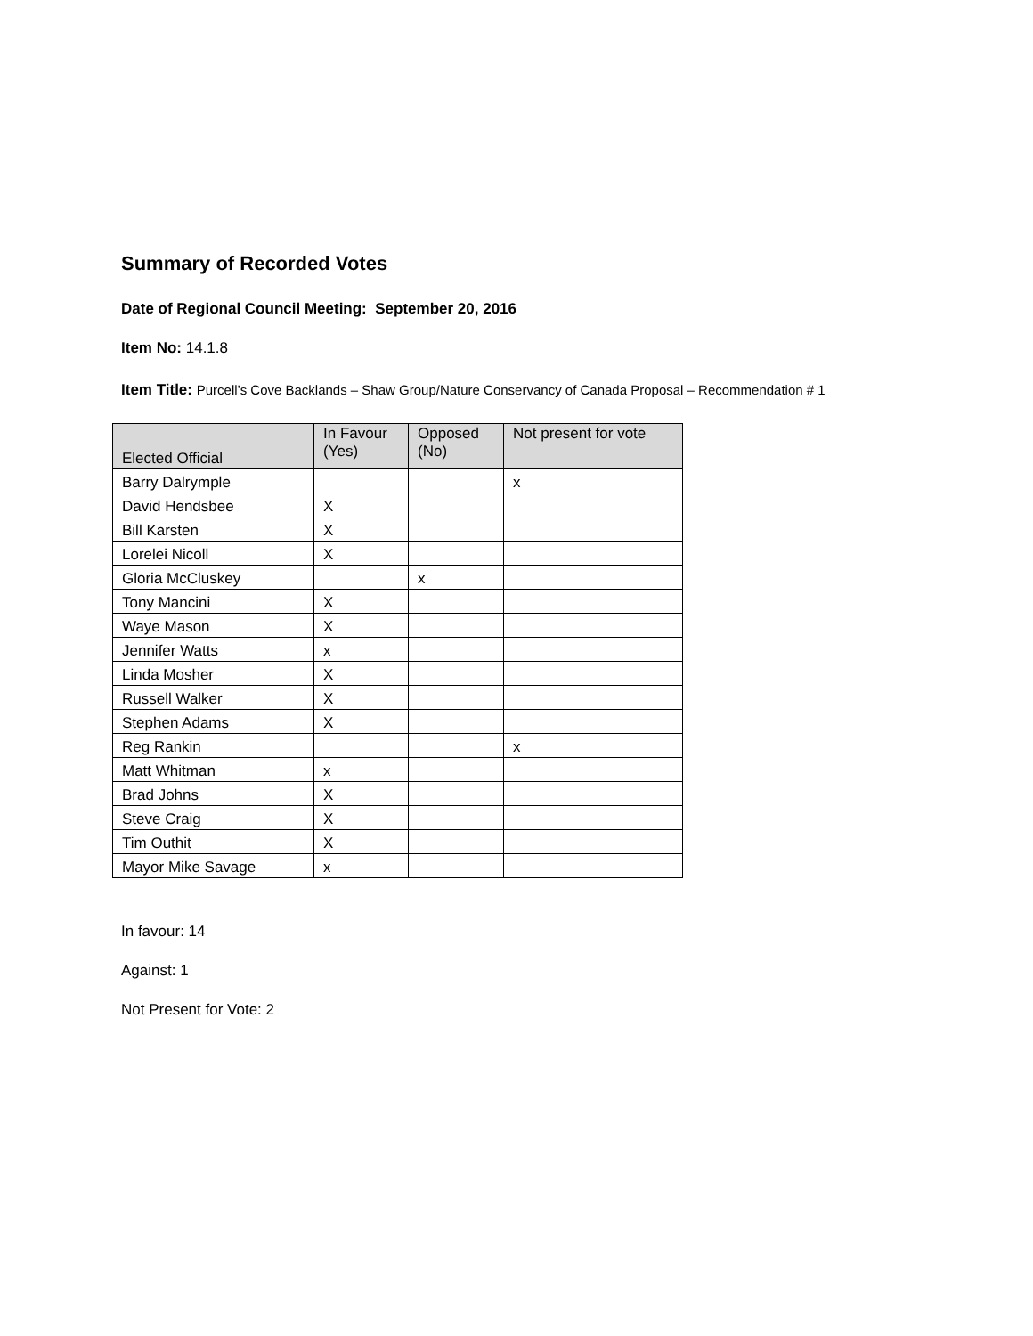Summary of Recorded Votes
Date of Regional Council Meeting: September 20, 2016
Item No: 14.1.8
Item Title: Purcell’s Cove Backlands – Shaw Group/Nature Conservancy of Canada Proposal – Recommendation # 1
| Elected Official | In Favour (Yes) | Opposed (No) | Not present for vote |
| --- | --- | --- | --- |
| Barry Dalrymple | | | x |
| David Hendsbee | X | | |
| Bill Karsten | X | | |
| Lorelei Nicoll | X | | |
| Gloria McCluskey | | x | |
| Tony Mancini | X | | |
| Waye Mason | X | | |
| Jennifer Watts | x | | |
| Linda Mosher | X | | |
| Russell Walker | X | | |
| Stephen Adams | X | | |
| Reg Rankin | | | x |
| Matt Whitman | x | | |
| Brad Johns | X | | |
| Steve Craig | X | | |
| Tim Outhit | X | | |
| Mayor Mike Savage | x | | |
In favour: 14
Against: 1
Not Present for Vote: 2